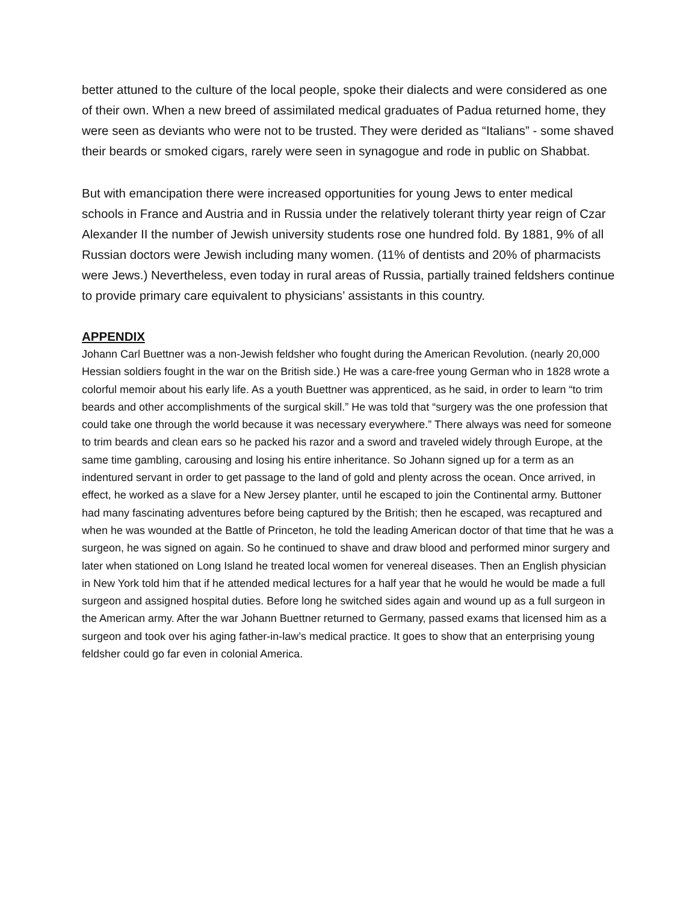better attuned to the culture of the local people, spoke their dialects and were considered as one of their own. When a new breed of assimilated medical graduates of Padua returned home, they were seen as deviants who were not to be trusted. They were derided as “Italians” - some shaved their beards or smoked cigars, rarely were seen in synagogue and rode in public on Shabbat.
But with emancipation there were increased opportunities for young Jews to enter medical schools in France and Austria and in Russia under the relatively tolerant thirty year reign of Czar Alexander II the number of Jewish university students rose one hundred fold. By 1881, 9% of all Russian doctors were Jewish including many women. (11% of dentists and 20% of pharmacists were Jews.) Nevertheless, even today in rural areas of Russia, partially trained feldshers continue to provide primary care equivalent to physicians’ assistants in this country.
APPENDIX
Johann Carl Buettner was a non-Jewish feldsher who fought during the American Revolution. (nearly 20,000 Hessian soldiers fought in the war on the British side.) He was a care-free young German who in 1828 wrote a colorful memoir about his early life. As a youth Buettner was apprenticed, as he said, in order to learn “to trim beards and other accomplishments of the surgical skill.” He was told that “surgery was the one profession that could take one through the world because it was necessary everywhere.” There always was need for someone to trim beards and clean ears so he packed his razor and a sword and traveled widely through Europe, at the same time gambling, carousing and losing his entire inheritance. So Johann signed up for a term as an indentured servant in order to get passage to the land of gold and plenty across the ocean. Once arrived, in effect, he worked as a slave for a New Jersey planter, until he escaped to join the Continental army. Buttoner had many fascinating adventures before being captured by the British; then he escaped, was recaptured and when he was wounded at the Battle of Princeton, he told the leading American doctor of that time that he was a surgeon, he was signed on again. So he continued to shave and draw blood and performed minor surgery and later when stationed on Long Island he treated local women for venereal diseases. Then an English physician in New York told him that if he attended medical lectures for a half year that he would he would be made a full surgeon and assigned hospital duties. Before long he switched sides again and wound up as a full surgeon in the American army. After the war Johann Buettner returned to Germany, passed exams that licensed him as a surgeon and took over his aging father-in-law’s medical practice. It goes to show that an enterprising young feldsher could go far even in colonial America.